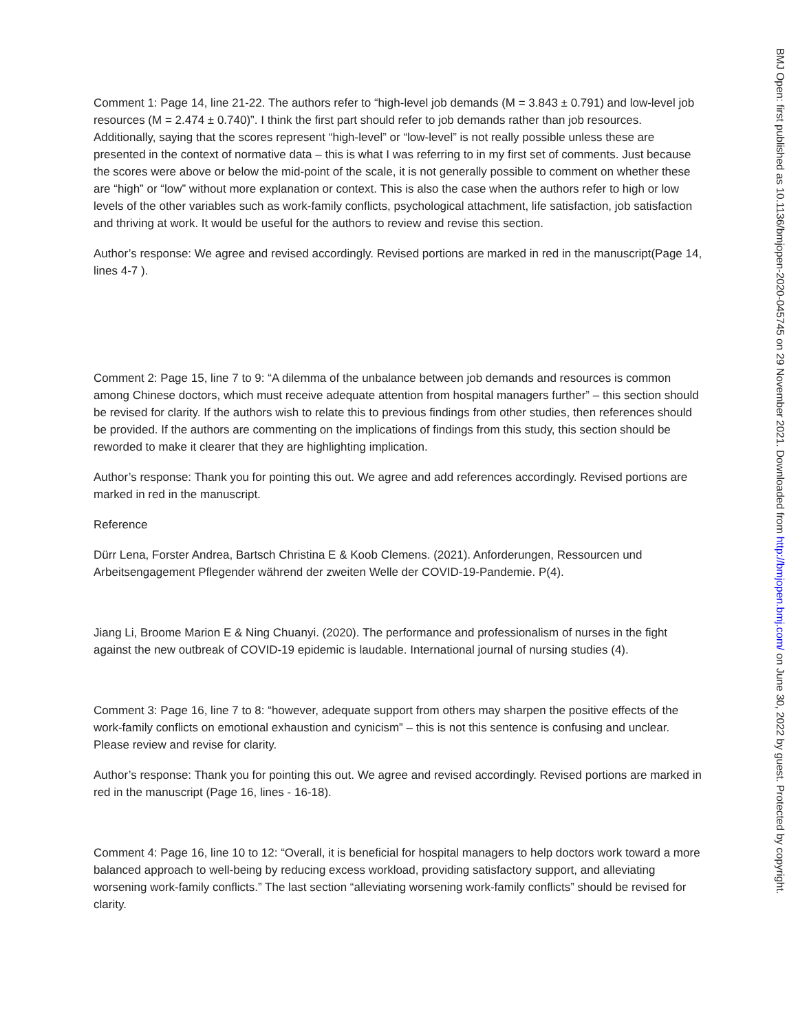Comment 1: Page 14, line 21-22. The authors refer to “high-level job demands (M = 3.843 ± 0.791) and low-level job resources (M = 2.474 ± 0.740)”. I think the first part should refer to job demands rather than job resources. Additionally, saying that the scores represent “high-level” or “low-level” is not really possible unless these are presented in the context of normative data – this is what I was referring to in my first set of comments. Just because the scores were above or below the mid-point of the scale, it is not generally possible to comment on whether these are “high” or “low” without more explanation or context. This is also the case when the authors refer to high or low levels of the other variables such as work-family conflicts, psychological attachment, life satisfaction, job satisfaction and thriving at work. It would be useful for the authors to review and revise this section.
Author’s response: We agree and revised accordingly. Revised portions are marked in red in the manuscript(Page 14, lines 4-7 ).
Comment 2: Page 15, line 7 to 9: “A dilemma of the unbalance between job demands and resources is common among Chinese doctors, which must receive adequate attention from hospital managers further” – this section should be revised for clarity. If the authors wish to relate this to previous findings from other studies, then references should be provided. If the authors are commenting on the implications of findings from this study, this section should be reworded to make it clearer that they are highlighting implication.
Author’s response: Thank you for pointing this out. We agree and add references accordingly. Revised portions are marked in red in the manuscript.
Reference
Dürr Lena, Forster Andrea, Bartsch Christina E & Koob Clemens. (2021). Anforderungen, Ressourcen und Arbeitsengagement Pflegender während der zweiten Welle der COVID-19-Pandemie. P(4).
Jiang Li, Broome Marion E & Ning Chuanyi. (2020). The performance and professionalism of nurses in the fight against the new outbreak of COVID-19 epidemic is laudable. International journal of nursing studies (4).
Comment 3: Page 16, line 7 to 8: “however, adequate support from others may sharpen the positive effects of the work-family conflicts on emotional exhaustion and cynicism” – this is not this sentence is confusing and unclear. Please review and revise for clarity.
Author’s response: Thank you for pointing this out. We agree and revised accordingly. Revised portions are marked in red in the manuscript (Page 16, lines - 16-18).
Comment 4: Page 16, line 10 to 12: “Overall, it is beneficial for hospital managers to help doctors work toward a more balanced approach to well-being by reducing excess workload, providing satisfactory support, and alleviating worsening work-family conflicts.” The last section “alleviating worsening work-family conflicts” should be revised for clarity.
BMJ Open: first published as 10.1136/bmjopen-2020-045745 on 29 November 2021. Downloaded from http://bmjopen.bmj.com/ on June 30, 2022 by guest. Protected by copyright.